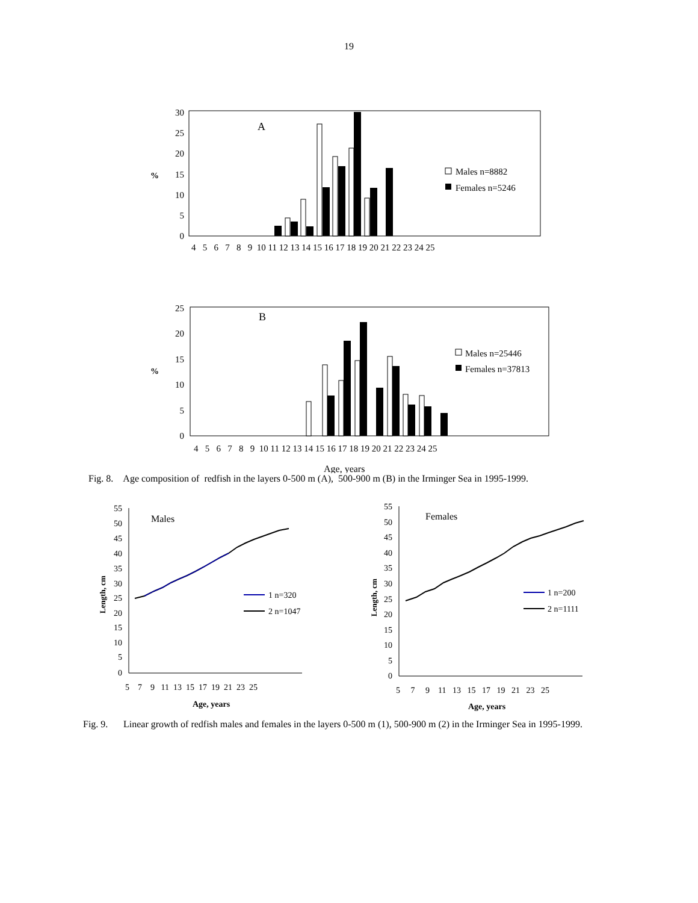19
A
%
0
5
10
15
20
25
30
Males n=8882
Females n=5246
4 5 6 7 8 9 10 11 12 13 14 15 16 17 18 19 20 21 22 23 24 25
B
%
0
5
10
15
20
25
Males n=25446
Females n=37813
4 5 6 7 8 9 10 11 12 13 14 15 16 17 18 19 20 21 22 23 24 25
Age, years
Fig. 8. Age composition of redfish in the layers 0-500 m (A), 500-900 m (B) in the Irminger Sea in 1995-1999.
55
50
45
40
35
30
25
20
15
10
5
0
Males
Length, cm
1 n=320
2 n=1047
5 7 9 11 13 15 17 19 21 23 25
Age, years
55
50
45
40
35
30
25
20
15
10
5
0
Females
Length, cm
1 n=200
2 n=1111
5 7 9 11 13 15 17 19 21 23 25
Age, years
Fig. 9. Linear growth of redfish males and females in the layers 0-500 m (1), 500-900 m (2) in the Irminger Sea in 1995-1999.